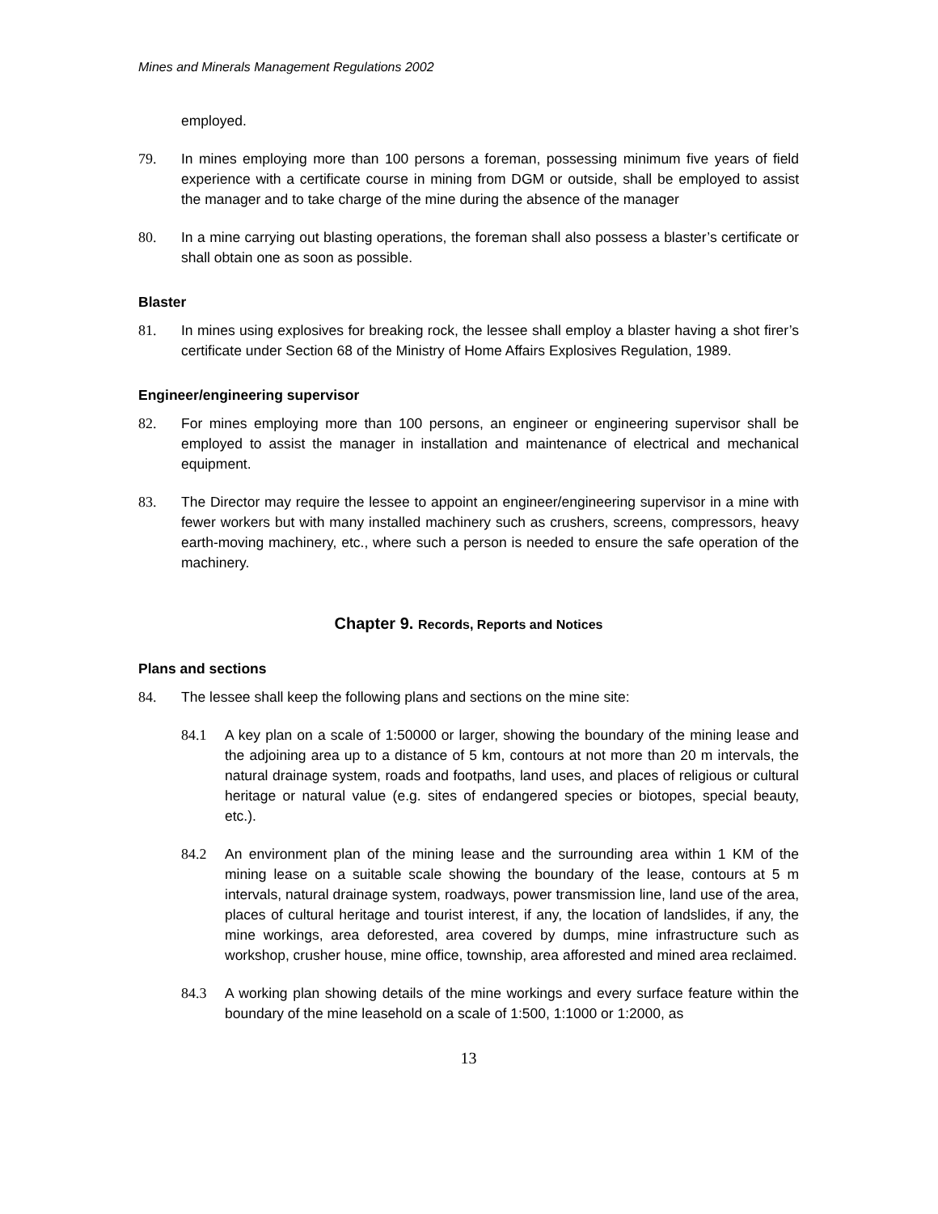Mines and Minerals Management Regulations 2002
employed.
79. In mines employing more than 100 persons a foreman, possessing minimum five years of field experience with a certificate course in mining from DGM or outside, shall be employed to assist the manager and to take charge of the mine during the absence of the manager
80. In a mine carrying out blasting operations, the foreman shall also possess a blaster’s certificate or shall obtain one as soon as possible.
Blaster
81. In mines using explosives for breaking rock, the lessee shall employ a blaster having a shot firer’s certificate under Section 68 of the Ministry of Home Affairs Explosives Regulation, 1989.
Engineer/engineering supervisor
82. For mines employing more than 100 persons, an engineer or engineering supervisor shall be employed to assist the manager in installation and maintenance of electrical and mechanical equipment.
83. The Director may require the lessee to appoint an engineer/engineering supervisor in a mine with fewer workers but with many installed machinery such as crushers, screens, compressors, heavy earth-moving machinery, etc., where such a person is needed to ensure the safe operation of the machinery.
Chapter 9. Records, Reports and Notices
Plans and sections
84. The lessee shall keep the following plans and sections on the mine site:
84.1 A key plan on a scale of 1:50000 or larger, showing the boundary of the mining lease and the adjoining area up to a distance of 5 km, contours at not more than 20 m intervals, the natural drainage system, roads and footpaths, land uses, and places of religious or cultural heritage or natural value (e.g. sites of endangered species or biotopes, special beauty, etc.).
84.2 An environment plan of the mining lease and the surrounding area within 1 KM of the mining lease on a suitable scale showing the boundary of the lease, contours at 5 m intervals, natural drainage system, roadways, power transmission line, land use of the area, places of cultural heritage and tourist interest, if any, the location of landslides, if any, the mine workings, area deforested, area covered by dumps, mine infrastructure such as workshop, crusher house, mine office, township, area afforested and mined area reclaimed.
84.3 A working plan showing details of the mine workings and every surface feature within the boundary of the mine leasehold on a scale of 1:500, 1:1000 or 1:2000, as
13